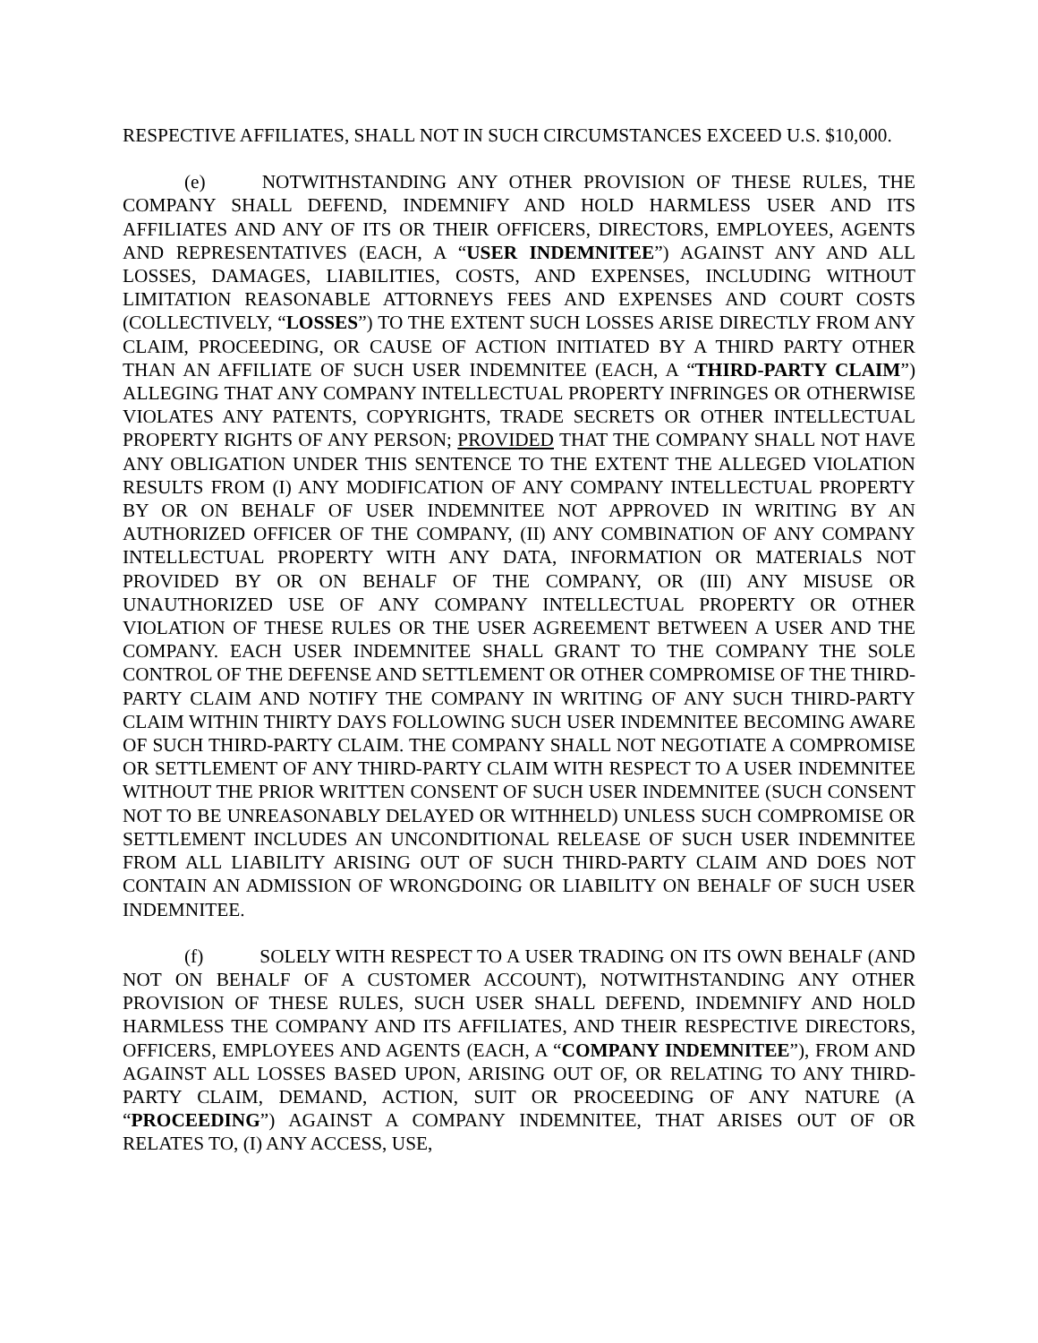RESPECTIVE AFFILIATES, SHALL NOT IN SUCH CIRCUMSTANCES EXCEED U.S. $10,000.
(e) NOTWITHSTANDING ANY OTHER PROVISION OF THESE RULES, THE COMPANY SHALL DEFEND, INDEMNIFY AND HOLD HARMLESS USER AND ITS AFFILIATES AND ANY OF ITS OR THEIR OFFICERS, DIRECTORS, EMPLOYEES, AGENTS AND REPRESENTATIVES (EACH, A “USER INDEMNITEE”) AGAINST ANY AND ALL LOSSES, DAMAGES, LIABILITIES, COSTS, AND EXPENSES, INCLUDING WITHOUT LIMITATION REASONABLE ATTORNEYS FEES AND EXPENSES AND COURT COSTS (COLLECTIVELY, “LOSSES”) TO THE EXTENT SUCH LOSSES ARISE DIRECTLY FROM ANY CLAIM, PROCEEDING, OR CAUSE OF ACTION INITIATED BY A THIRD PARTY OTHER THAN AN AFFILIATE OF SUCH USER INDEMNITEE (EACH, A “THIRD-PARTY CLAIM”) ALLEGING THAT ANY COMPANY INTELLECTUAL PROPERTY INFRINGES OR OTHERWISE VIOLATES ANY PATENTS, COPYRIGHTS, TRADE SECRETS OR OTHER INTELLECTUAL PROPERTY RIGHTS OF ANY PERSON; PROVIDED THAT THE COMPANY SHALL NOT HAVE ANY OBLIGATION UNDER THIS SENTENCE TO THE EXTENT THE ALLEGED VIOLATION RESULTS FROM (I) ANY MODIFICATION OF ANY COMPANY INTELLECTUAL PROPERTY BY OR ON BEHALF OF USER INDEMNITEE NOT APPROVED IN WRITING BY AN AUTHORIZED OFFICER OF THE COMPANY, (II) ANY COMBINATION OF ANY COMPANY INTELLECTUAL PROPERTY WITH ANY DATA, INFORMATION OR MATERIALS NOT PROVIDED BY OR ON BEHALF OF THE COMPANY, OR (III) ANY MISUSE OR UNAUTHORIZED USE OF ANY COMPANY INTELLECTUAL PROPERTY OR OTHER VIOLATION OF THESE RULES OR THE USER AGREEMENT BETWEEN A USER AND THE COMPANY. EACH USER INDEMNITEE SHALL GRANT TO THE COMPANY THE SOLE CONTROL OF THE DEFENSE AND SETTLEMENT OR OTHER COMPROMISE OF THE THIRD-PARTY CLAIM AND NOTIFY THE COMPANY IN WRITING OF ANY SUCH THIRD-PARTY CLAIM WITHIN THIRTY DAYS FOLLOWING SUCH USER INDEMNITEE BECOMING AWARE OF SUCH THIRD-PARTY CLAIM. THE COMPANY SHALL NOT NEGOTIATE A COMPROMISE OR SETTLEMENT OF ANY THIRD-PARTY CLAIM WITH RESPECT TO A USER INDEMNITEE WITHOUT THE PRIOR WRITTEN CONSENT OF SUCH USER INDEMNITEE (SUCH CONSENT NOT TO BE UNREASONABLY DELAYED OR WITHHELD) UNLESS SUCH COMPROMISE OR SETTLEMENT INCLUDES AN UNCONDITIONAL RELEASE OF SUCH USER INDEMNITEE FROM ALL LIABILITY ARISING OUT OF SUCH THIRD-PARTY CLAIM AND DOES NOT CONTAIN AN ADMISSION OF WRONGDOING OR LIABILITY ON BEHALF OF SUCH USER INDEMNITEE.
(f) SOLELY WITH RESPECT TO A USER TRADING ON ITS OWN BEHALF (AND NOT ON BEHALF OF A CUSTOMER ACCOUNT), NOTWITHSTANDING ANY OTHER PROVISION OF THESE RULES, SUCH USER SHALL DEFEND, INDEMNIFY AND HOLD HARMLESS THE COMPANY AND ITS AFFILIATES, AND THEIR RESPECTIVE DIRECTORS, OFFICERS, EMPLOYEES AND AGENTS (EACH, A “COMPANY INDEMNITEE”), FROM AND AGAINST ALL LOSSES BASED UPON, ARISING OUT OF, OR RELATING TO ANY THIRD-PARTY CLAIM, DEMAND, ACTION, SUIT OR PROCEEDING OF ANY NATURE (A “PROCEEDING”) AGAINST A COMPANY INDEMNITEE, THAT ARISES OUT OF OR RELATES TO, (I) ANY ACCESS, USE,